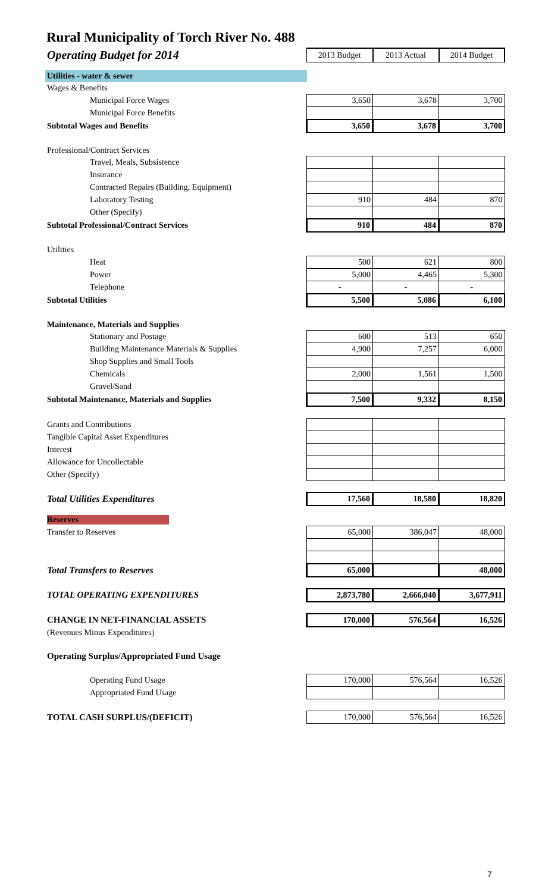Rural Municipality of Torch River No. 488
| Operating Budget for 2014 | 2013 Budget | 2013 Actual | 2014 Budget |
| Utilities - water & sewer | | | |
| Wages & Benefits | | | |
| Municipal Force Wages | 3,650 | 3,678 | 3,700 |
| Municipal Force Benefits | | | |
| Subtotal Wages and Benefits | 3,650 | 3,678 | 3,700 |
| Professional/Contract Services | | | |
| Travel, Meals, Subsistence | | | |
| Insurance | | | |
| Contracted Repairs (Building, Equipment) | | | |
| Laboratory Testing | 910 | 484 | 870 |
| Other (Specify) | | | |
| Subtotal Professional/Contract Services | 910 | 484 | 870 |
| Utilities | | | |
| Heat | 500 | 621 | 800 |
| Power | 5,000 | 4,465 | 5,300 |
| Telephone | - | - | - |
| Subtotal Utilities | 5,500 | 5,086 | 6,100 |
| Maintenance, Materials and Supplies | | | |
| Stationary and Postage | 600 | 513 | 650 |
| Building Maintenance Materials & Supplies | 4,900 | 7,257 | 6,000 |
| Shop Supplies and Small Tools | | | |
| Chemicals | 2,000 | 1,561 | 1,500 |
| Gravel/Sand | | | |
| Subtotal Maintenance, Materials and Supplies | 7,500 | 9,332 | 8,150 |
| Grants and Contributions | | | |
| Tangible Capital Asset Expenditures | | | |
| Interest | | | |
| Allowance for Uncollectable | | | |
| Other (Specify) | | | |
| Total Utilities Expenditures | 17,560 | 18,580 | 18,820 |
| Reserves | | | |
| Transfer to Reserves | 65,000 | 386,047 | 48,000 |
| Total Transfers to Reserves | 65,000 | | 48,000 |
| TOTAL OPERATING EXPENDITURES | 2,873,780 | 2,666,040 | 3,677,911 |
| CHANGE IN NET-FINANCIAL ASSETS | 170,000 | 576,564 | 16,526 |
| (Revenues Minus Expenditures) | | | |
| Operating Surplus/Appropriated Fund Usage | | | |
| Operating Fund Usage | 170,000 | 576,564 | 16,526 |
| Appropriated Fund Usage | | | |
| TOTAL CASH SURPLUS/(DEFICIT) | 170,000 | 576,564 | 16,526 |
7